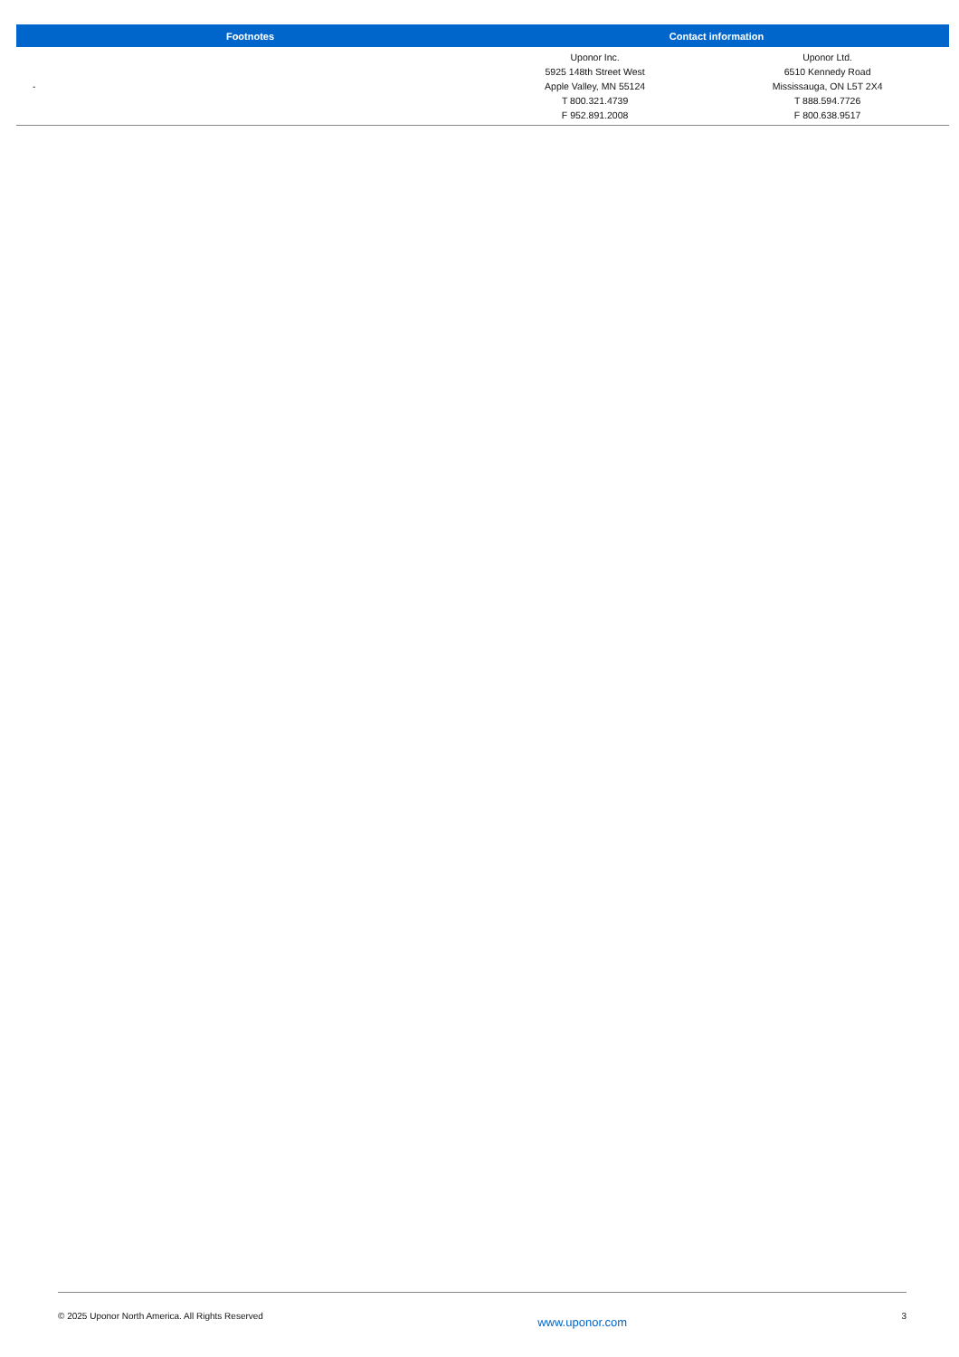| Footnotes | Contact information | |
| --- | --- | --- |
| - | Uponor Inc. 5925 148th Street West Apple Valley, MN 55124 T 800.321.4739 F 952.891.2008 | Uponor Ltd. 6510 Kennedy Road Mississauga, ON L5T 2X4 T 888.594.7726 F 800.638.9517 |
© 2025 Uponor North America. All Rights Reserved www.uponor.com 3